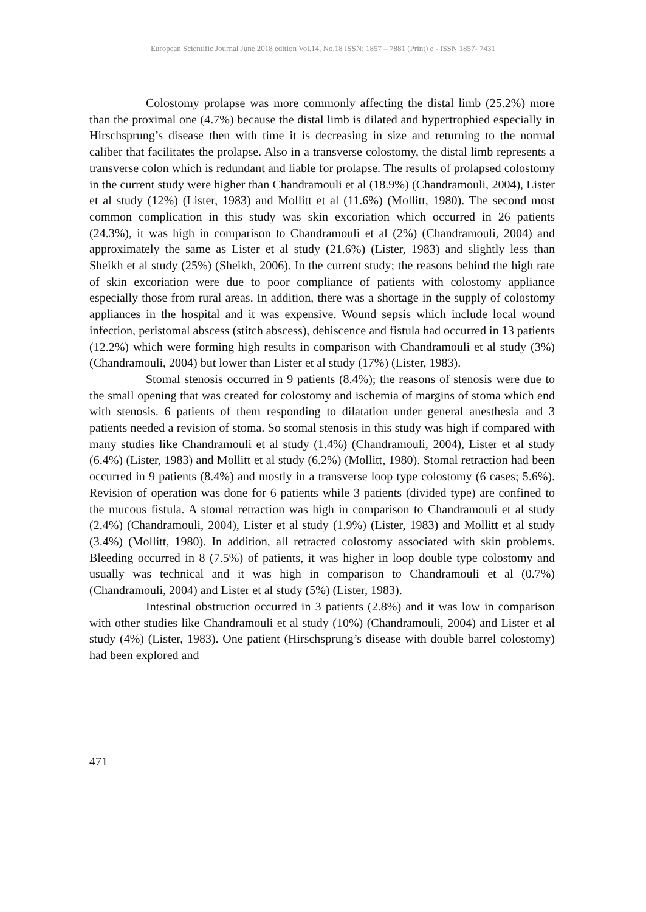European Scientific Journal June 2018 edition Vol.14, No.18 ISSN: 1857 – 7881 (Print) e - ISSN 1857- 7431
Colostomy prolapse was more commonly affecting the distal limb (25.2%) more than the proximal one (4.7%) because the distal limb is dilated and hypertrophied especially in Hirschsprung’s disease then with time it is decreasing in size and returning to the normal caliber that facilitates the prolapse. Also in a transverse colostomy, the distal limb represents a transverse colon which is redundant and liable for prolapse. The results of prolapsed colostomy in the current study were higher than Chandramouli et al (18.9%) (Chandramouli, 2004), Lister et al study (12%) (Lister, 1983) and Mollitt et al (11.6%) (Mollitt, 1980). The second most common complication in this study was skin excoriation which occurred in 26 patients (24.3%), it was high in comparison to Chandramouli et al (2%) (Chandramouli, 2004) and approximately the same as Lister et al study (21.6%) (Lister, 1983) and slightly less than Sheikh et al study (25%) (Sheikh, 2006). In the current study; the reasons behind the high rate of skin excoriation were due to poor compliance of patients with colostomy appliance especially those from rural areas. In addition, there was a shortage in the supply of colostomy appliances in the hospital and it was expensive. Wound sepsis which include local wound infection, peristomal abscess (stitch abscess), dehiscence and fistula had occurred in 13 patients (12.2%) which were forming high results in comparison with Chandramouli et al study (3%) (Chandramouli, 2004) but lower than Lister et al study (17%) (Lister, 1983).
Stomal stenosis occurred in 9 patients (8.4%); the reasons of stenosis were due to the small opening that was created for colostomy and ischemia of margins of stoma which end with stenosis. 6 patients of them responding to dilatation under general anesthesia and 3 patients needed a revision of stoma. So stomal stenosis in this study was high if compared with many studies like Chandramouli et al study (1.4%) (Chandramouli, 2004), Lister et al study (6.4%) (Lister, 1983) and Mollitt et al study (6.2%) (Mollitt, 1980). Stomal retraction had been occurred in 9 patients (8.4%) and mostly in a transverse loop type colostomy (6 cases; 5.6%). Revision of operation was done for 6 patients while 3 patients (divided type) are confined to the mucous fistula. A stomal retraction was high in comparison to Chandramouli et al study (2.4%) (Chandramouli, 2004), Lister et al study (1.9%) (Lister, 1983) and Mollitt et al study (3.4%) (Mollitt, 1980). In addition, all retracted colostomy associated with skin problems. Bleeding occurred in 8 (7.5%) of patients, it was higher in loop double type colostomy and usually was technical and it was high in comparison to Chandramouli et al (0.7%) (Chandramouli, 2004) and Lister et al study (5%) (Lister, 1983).
Intestinal obstruction occurred in 3 patients (2.8%) and it was low in comparison with other studies like Chandramouli et al study (10%) (Chandramouli, 2004) and Lister et al study (4%) (Lister, 1983). One patient (Hirschsprung’s disease with double barrel colostomy) had been explored and
471